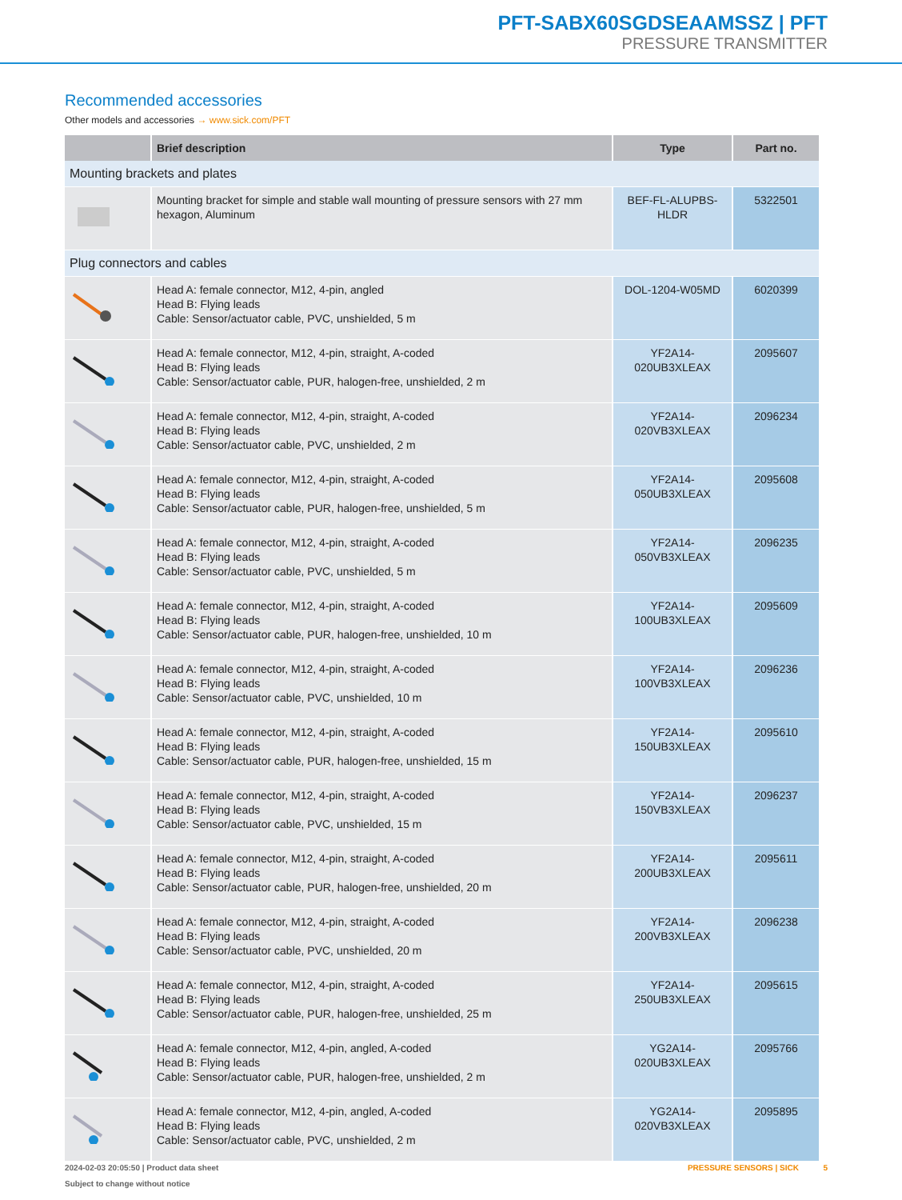PFT-SABX60SGDSEAAMSSZ | PFT
PRESSURE TRANSMITTER
Recommended accessories
Other models and accessories → www.sick.com/PFT
| | Brief description | Type | Part no. |
| --- | --- | --- | --- |
| Mounting brackets and plates | | | |
| | Mounting bracket for simple and stable wall mounting of pressure sensors with 27 mm hexagon, Aluminum | BEF-FL-ALUPBS-HLDR | 5322501 |
| Plug connectors and cables | | | |
| | Head A: female connector, M12, 4-pin, angled Head B: Flying leads Cable: Sensor/actuator cable, PVC, unshielded, 5 m | DOL-1204-W05MD | 6020399 |
| | Head A: female connector, M12, 4-pin, straight, A-coded Head B: Flying leads Cable: Sensor/actuator cable, PUR, halogen-free, unshielded, 2 m | YF2A14- 020UB3XLEAX | 2095607 |
| | Head A: female connector, M12, 4-pin, straight, A-coded Head B: Flying leads Cable: Sensor/actuator cable, PVC, unshielded, 2 m | YF2A14- 020VB3XLEAX | 2096234 |
| | Head A: female connector, M12, 4-pin, straight, A-coded Head B: Flying leads Cable: Sensor/actuator cable, PUR, halogen-free, unshielded, 5 m | YF2A14- 050UB3XLEAX | 2095608 |
| | Head A: female connector, M12, 4-pin, straight, A-coded Head B: Flying leads Cable: Sensor/actuator cable, PVC, unshielded, 5 m | YF2A14- 050VB3XLEAX | 2096235 |
| | Head A: female connector, M12, 4-pin, straight, A-coded Head B: Flying leads Cable: Sensor/actuator cable, PUR, halogen-free, unshielded, 10 m | YF2A14- 100UB3XLEAX | 2095609 |
| | Head A: female connector, M12, 4-pin, straight, A-coded Head B: Flying leads Cable: Sensor/actuator cable, PVC, unshielded, 10 m | YF2A14- 100VB3XLEAX | 2096236 |
| | Head A: female connector, M12, 4-pin, straight, A-coded Head B: Flying leads Cable: Sensor/actuator cable, PUR, halogen-free, unshielded, 15 m | YF2A14- 150UB3XLEAX | 2095610 |
| | Head A: female connector, M12, 4-pin, straight, A-coded Head B: Flying leads Cable: Sensor/actuator cable, PVC, unshielded, 15 m | YF2A14- 150VB3XLEAX | 2096237 |
| | Head A: female connector, M12, 4-pin, straight, A-coded Head B: Flying leads Cable: Sensor/actuator cable, PUR, halogen-free, unshielded, 20 m | YF2A14- 200UB3XLEAX | 2095611 |
| | Head A: female connector, M12, 4-pin, straight, A-coded Head B: Flying leads Cable: Sensor/actuator cable, PVC, unshielded, 20 m | YF2A14- 200VB3XLEAX | 2096238 |
| | Head A: female connector, M12, 4-pin, straight, A-coded Head B: Flying leads Cable: Sensor/actuator cable, PUR, halogen-free, unshielded, 25 m | YF2A14- 250UB3XLEAX | 2095615 |
| | Head A: female connector, M12, 4-pin, angled, A-coded Head B: Flying leads Cable: Sensor/actuator cable, PUR, halogen-free, unshielded, 2 m | YG2A14- 020UB3XLEAX | 2095766 |
| | Head A: female connector, M12, 4-pin, angled, A-coded Head B: Flying leads Cable: Sensor/actuator cable, PVC, unshielded, 2 m | YG2A14- 020VB3XLEAX | 2095895 |
2024-02-03 20:05:50 | Product data sheet
Subject to change without notice
PRESSURE SENSORS | SICK 5